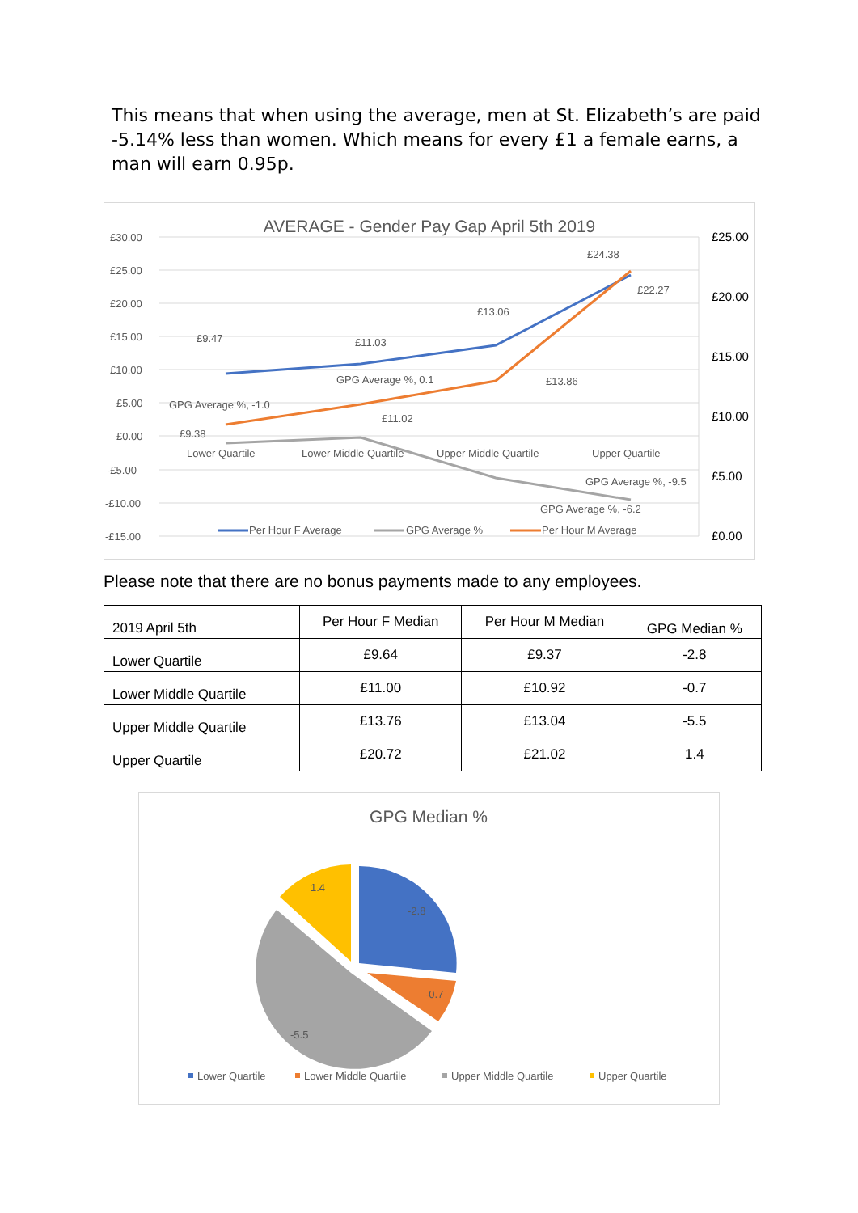This means that when using the average, men at St. Elizabeth’s are paid -5.14% less than women. Which means for every £1 a female earns, a man will earn 0.95p.
AVERAGE - Gender Pay Gap April 5th 2019
£30.00
£25.00
£20.00
£15.00
£10.00
£5.00
£0.00
-£5.00
-£10.00
-£15.00
£25.00
£20.00
£15.00
£10.00
£5.00
£0.00
£9.47
£11.03
£13.06
£24.38
GPG Average %, -1.0
GPG Average %, 0.1
GPG Average %, -9.5
GPG Average %, -6.2
£9.38
£11.02
£13.86
£22.27
Lower Quartile
Lower Middle Quartile
Upper Middle Quartile
Upper Quartile
Per Hour F Average
GPG Average %
Per Hour M Average
Please note that there are no bonus payments made to any employees.
| 2019 April 5th | Per Hour F Median | Per Hour M Median | GPG Median % |
| --- | --- | --- | --- |
| Lower Quartile | £9.64 | £9.37 | -2.8 |
| Lower Middle Quartile | £11.00 | £10.92 | -0.7 |
| Upper Middle Quartile | £13.76 | £13.04 | -5.5 |
| Upper Quartile | £20.72 | £21.02 | 1.4 |
GPG Median %
-2.8
-0.7
-5.5
1.4
Lower Quartile
Lower Middle Quartile
Upper Middle Quartile
Upper Quartile